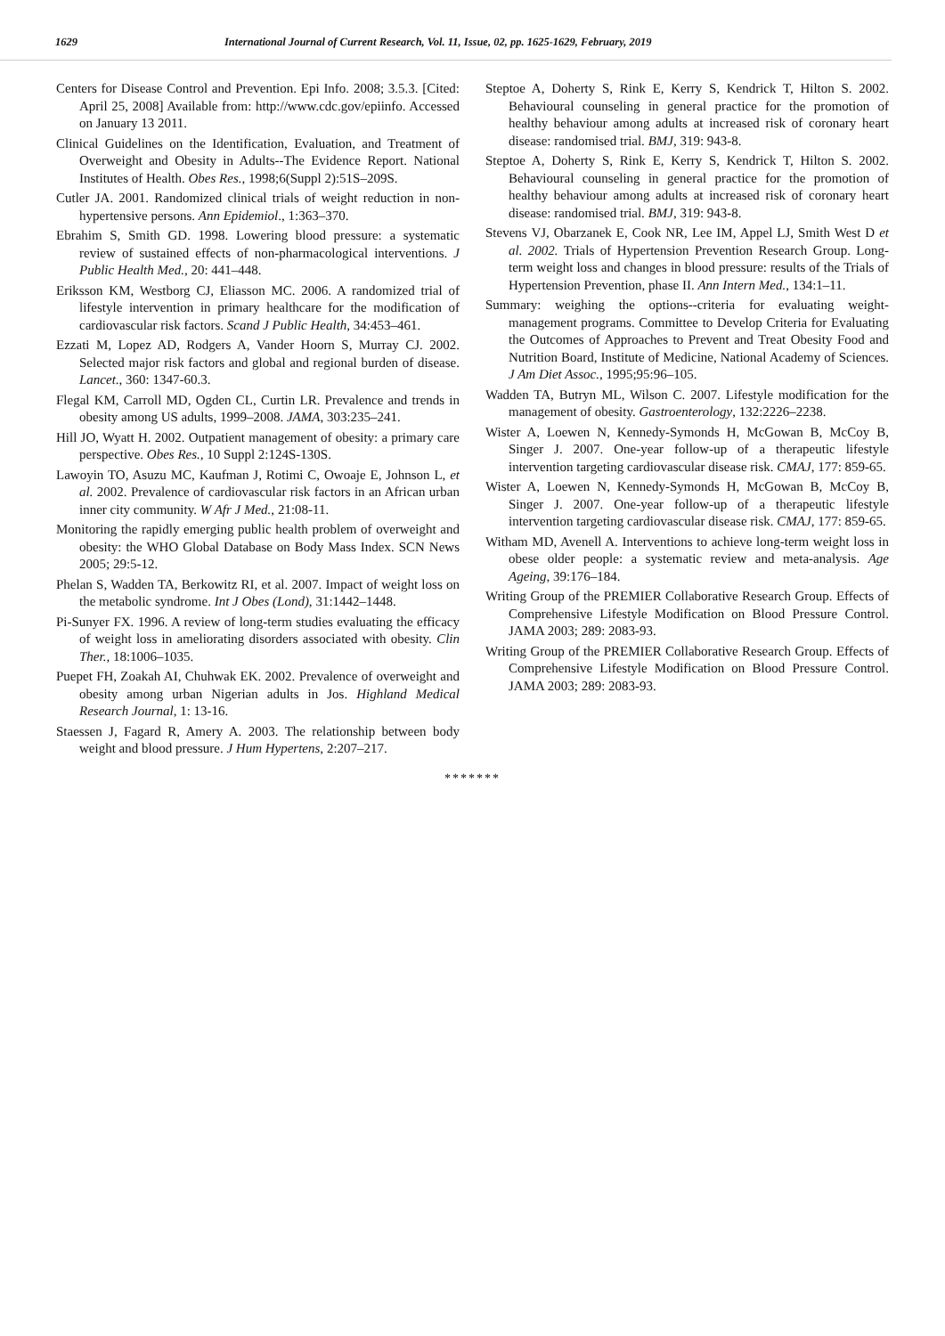1629 International Journal of Current Research, Vol. 11, Issue, 02, pp. 1625-1629, February, 2019
Centers for Disease Control and Prevention. Epi Info. 2008; 3.5.3. [Cited: April 25, 2008] Available from: http://www.cdc.gov/epiinfo. Accessed on January 13 2011.
Clinical Guidelines on the Identification, Evaluation, and Treatment of Overweight and Obesity in Adults--The Evidence Report. National Institutes of Health. Obes Res., 1998;6(Suppl 2):51S–209S.
Cutler JA. 2001. Randomized clinical trials of weight reduction in non-hypertensive persons. Ann Epidemiol., 1:363–370.
Ebrahim S, Smith GD. 1998. Lowering blood pressure: a systematic review of sustained effects of non-pharmacological interventions. J Public Health Med., 20: 441–448.
Eriksson KM, Westborg CJ, Eliasson MC. 2006. A randomized trial of lifestyle intervention in primary healthcare for the modification of cardiovascular risk factors. Scand J Public Health, 34:453–461.
Ezzati M, Lopez AD, Rodgers A, Vander Hoorn S, Murray CJ. 2002. Selected major risk factors and global and regional burden of disease. Lancet., 360: 1347-60.3.
Flegal KM, Carroll MD, Ogden CL, Curtin LR. Prevalence and trends in obesity among US adults, 1999–2008. JAMA, 303:235–241.
Hill JO, Wyatt H. 2002. Outpatient management of obesity: a primary care perspective. Obes Res., 10 Suppl 2:124S-130S.
Lawoyin TO, Asuzu MC, Kaufman J, Rotimi C, Owoaje E, Johnson L, et al. 2002. Prevalence of cardiovascular risk factors in an African urban inner city community. W Afr J Med., 21:08-11.
Monitoring the rapidly emerging public health problem of overweight and obesity: the WHO Global Database on Body Mass Index. SCN News 2005; 29:5-12.
Phelan S, Wadden TA, Berkowitz RI, et al. 2007. Impact of weight loss on the metabolic syndrome. Int J Obes (Lond), 31:1442–1448.
Pi-Sunyer FX. 1996. A review of long-term studies evaluating the efficacy of weight loss in ameliorating disorders associated with obesity. Clin Ther., 18:1006–1035.
Puepet FH, Zoakah AI, Chuhwak EK. 2002. Prevalence of overweight and obesity among urban Nigerian adults in Jos. Highland Medical Research Journal, 1: 13-16.
Staessen J, Fagard R, Amery A. 2003. The relationship between body weight and blood pressure. J Hum Hypertens, 2:207–217.
Steptoe A, Doherty S, Rink E, Kerry S, Kendrick T, Hilton S. 2002. Behavioural counseling in general practice for the promotion of healthy behaviour among adults at increased risk of coronary heart disease: randomised trial. BMJ, 319: 943-8.
Steptoe A, Doherty S, Rink E, Kerry S, Kendrick T, Hilton S. 2002. Behavioural counseling in general practice for the promotion of healthy behaviour among adults at increased risk of coronary heart disease: randomised trial. BMJ, 319: 943-8.
Stevens VJ, Obarzanek E, Cook NR, Lee IM, Appel LJ, Smith West D et al. 2002. Trials of Hypertension Prevention Research Group. Long-term weight loss and changes in blood pressure: results of the Trials of Hypertension Prevention, phase II. Ann Intern Med., 134:1–11.
Summary: weighing the options--criteria for evaluating weight-management programs. Committee to Develop Criteria for Evaluating the Outcomes of Approaches to Prevent and Treat Obesity Food and Nutrition Board, Institute of Medicine, National Academy of Sciences. J Am Diet Assoc., 1995;95:96–105.
Wadden TA, Butryn ML, Wilson C. 2007. Lifestyle modification for the management of obesity. Gastroenterology, 132:2226–2238.
Wister A, Loewen N, Kennedy-Symonds H, McGowan B, McCoy B, Singer J. 2007. One-year follow-up of a therapeutic lifestyle intervention targeting cardiovascular disease risk. CMAJ, 177: 859-65.
Wister A, Loewen N, Kennedy-Symonds H, McGowan B, McCoy B, Singer J. 2007. One-year follow-up of a therapeutic lifestyle intervention targeting cardiovascular disease risk. CMAJ, 177: 859-65.
Witham MD, Avenell A. Interventions to achieve long-term weight loss in obese older people: a systematic review and meta-analysis. Age Ageing, 39:176–184.
Writing Group of the PREMIER Collaborative Research Group. Effects of Comprehensive Lifestyle Modification on Blood Pressure Control. JAMA 2003; 289: 2083-93.
Writing Group of the PREMIER Collaborative Research Group. Effects of Comprehensive Lifestyle Modification on Blood Pressure Control. JAMA 2003; 289: 2083-93.
*******